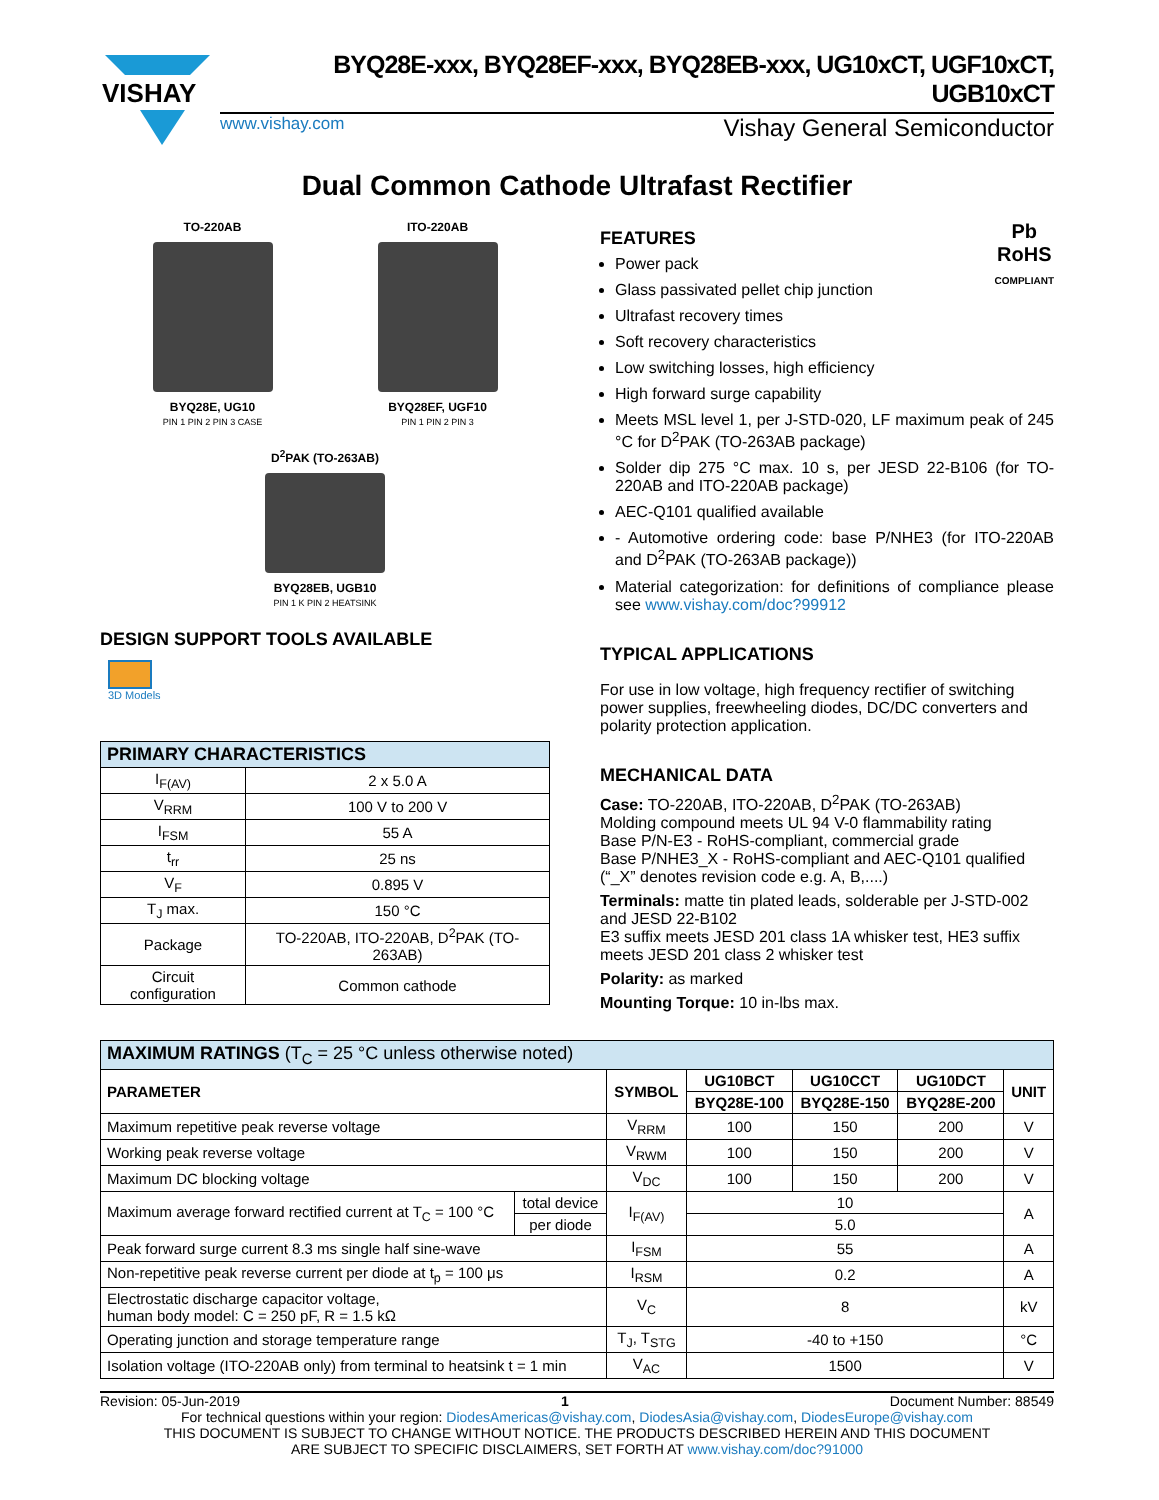VISHAY
BYQ28E-xxx, BYQ28EF-xxx, BYQ28EB-xxx, UG10xCT, UGF10xCT, UGB10xCT
www.vishay.com Vishay General Semiconductor
Dual Common Cathode Ultrafast Rectifier
TO-220AB
BYQ28E, UG10
PIN 1 PIN 2 PIN 3 CASE
ITO-220AB
BYQ28EF, UGF10
PIN 1 PIN 2 PIN 3
D<sup>2</sup>PAK (TO-263AB)
BYQ28EB, UGB10
PIN 1 K PIN 2 HEATSINK
DESIGN SUPPORT TOOLS AVAILABLE
3D Models
| PRIMARY CHARACTERISTICS | |
| I<sub>F(AV)</sub> | 2 x 5.0 A |
| V<sub>RRM</sub> | 100 V to 200 V |
| I<sub>FSM</sub> | 55 A |
| t<sub>rr</sub> | 25 ns |
| V<sub>F</sub> | 0.895 V |
| T<sub>J</sub> max. | 150 °C |
| Package | TO-220AB, ITO-220AB, D<sup>2</sup>PAK (TO-263AB) |
| Circuit configuration | Common cathode |
Pb
RoHS
COMPLIANT
FEATURES
Power pack
Glass passivated pellet chip junction
Ultrafast recovery times
Soft recovery characteristics
Low switching losses, high efficiency
High forward surge capability
Meets MSL level 1, per J-STD-020, LF maximum peak of 245 °C for D<sup>2</sup>PAK (TO-263AB package)
Solder dip 275 °C max. 10 s, per JESD 22-B106 (for TO-220AB and ITO-220AB package)
AEC-Q101 qualified available
- Automotive ordering code: base P/NHE3 (for ITO-220AB and D<sup>2</sup>PAK (TO-263AB package))
Material categorization: for definitions of compliance please see www.vishay.com/doc?99912
TYPICAL APPLICATIONS
For use in low voltage, high frequency rectifier of switching power supplies, freewheeling diodes, DC/DC converters and polarity protection application.
MECHANICAL DATA
Case: TO-220AB, ITO-220AB, D<sup>2</sup>PAK (TO-263AB)
Molding compound meets UL 94 V-0 flammability rating
Base P/N-E3 - RoHS-compliant, commercial grade
Base P/NHE3_X - RoHS-compliant and AEC-Q101 qualified
(“_X” denotes revision code e.g. A, B,....)
Terminals: matte tin plated leads, solderable per J-STD-002 and JESD 22-B102
E3 suffix meets JESD 201 class 1A whisker test, HE3 suffix meets JESD 201 class 2 whisker test
Polarity: as marked
Mounting Torque: 10 in-lbs max.
| MAXIMUM RATINGS (T<sub>C</sub> = 25 °C unless otherwise noted) | | | | | | |
| PARAMETER | | SYMBOL | UG10BCT | UG10CCT | UG10DCT | UNIT |
| | | | BYQ28E-100 | BYQ28E-150 | BYQ28E-200 | |
| Maximum repetitive peak reverse voltage | | V<sub>RRM</sub> | 100 | 150 | 200 | V |
| Working peak reverse voltage | | V<sub>RWM</sub> | 100 | 150 | 200 | V |
| Maximum DC blocking voltage | | V<sub>DC</sub> | 100 | 150 | 200 | V |
| Maximum average forward rectified current at T<sub>C</sub> = 100 °C | total device | I<sub>F(AV)</sub> | 10 | | | A |
| | per diode | | 5.0 | | | |
| Peak forward surge current 8.3 ms single half sine-wave | | I<sub>FSM</sub> | 55 | | | A |
| Non-repetitive peak reverse current per diode at t<sub>p</sub> = 100 μs | | I<sub>RSM</sub> | 0.2 | | | A |
| Electrostatic discharge capacitor voltage, human body model: C = 250 pF, R = 1.5 kΩ | | V<sub>C</sub> | 8 | | | kV |
| Operating junction and storage temperature range | | T<sub>J</sub>, T<sub>STG</sub> | -40 to +150 | | | °C |
| Isolation voltage (ITO-220AB only) from terminal to heatsink t = 1 min | | V<sub>AC</sub> | 1500 | | | V |
Revision: 05-Jun-2019 1 Document Number: 88549
For technical questions within your region: DiodesAmericas@vishay.com, DiodesAsia@vishay.com, DiodesEurope@vishay.com
THIS DOCUMENT IS SUBJECT TO CHANGE WITHOUT NOTICE. THE PRODUCTS DESCRIBED HEREIN AND THIS DOCUMENT
ARE SUBJECT TO SPECIFIC DISCLAIMERS, SET FORTH AT www.vishay.com/doc?91000